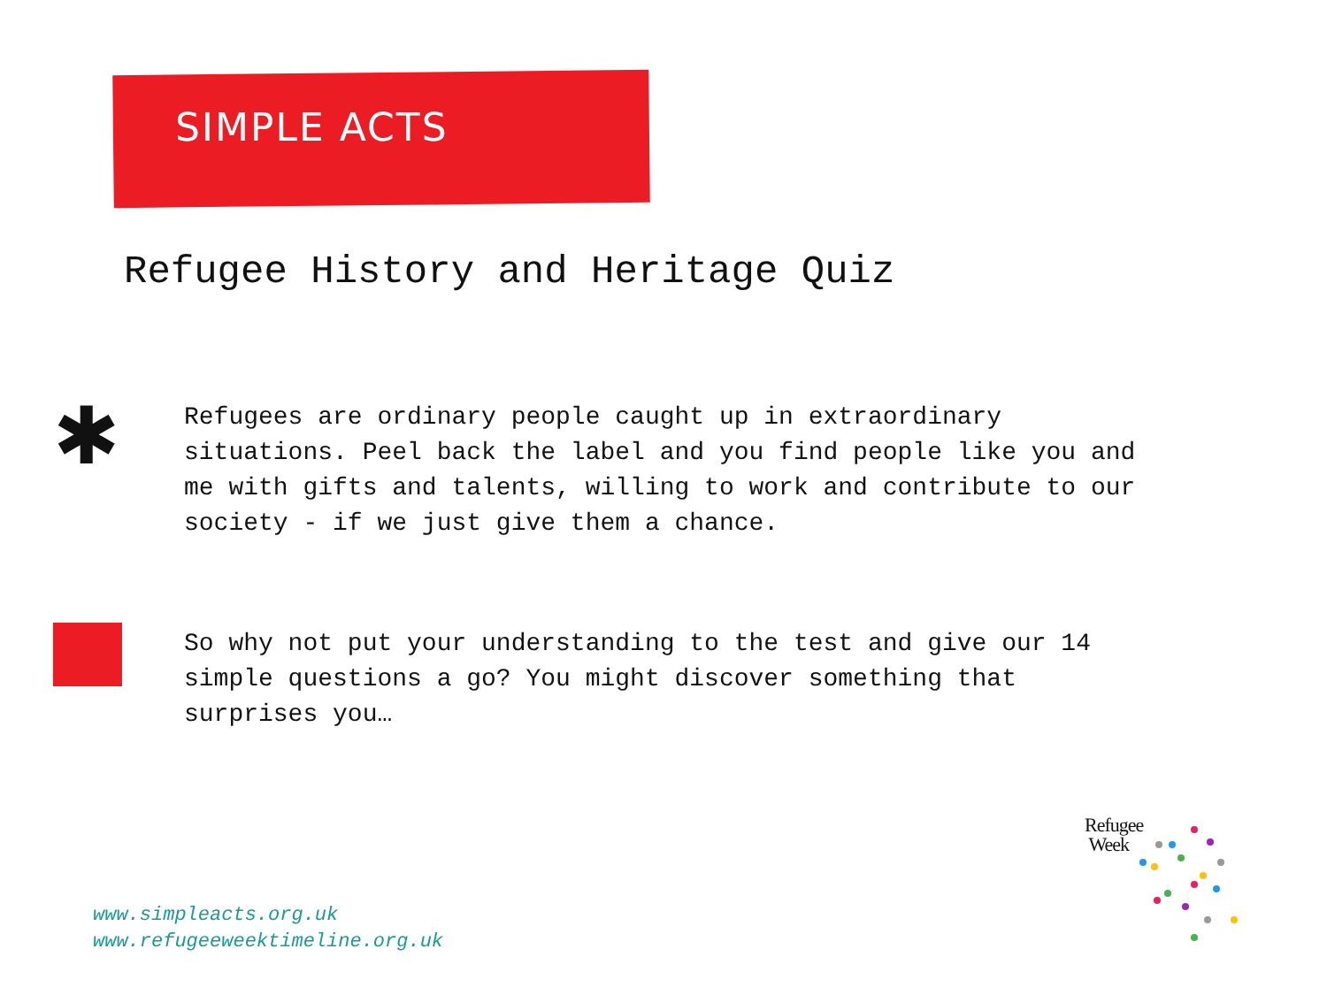SIMPLE ACTS
Refugee History and Heritage Quiz
✱
Refugees are ordinary people caught up in extraordinary situations. Peel back the label and you find people like you and me with gifts and talents, willing to work and contribute to our society - if we just give them a chance.
So why not put your understanding to the test and give our 14 simple questions a go? You might discover something that surprises you…
www.simpleacts.org.uk
www.refugeeweektimeline.org.uk
Refugee
Week